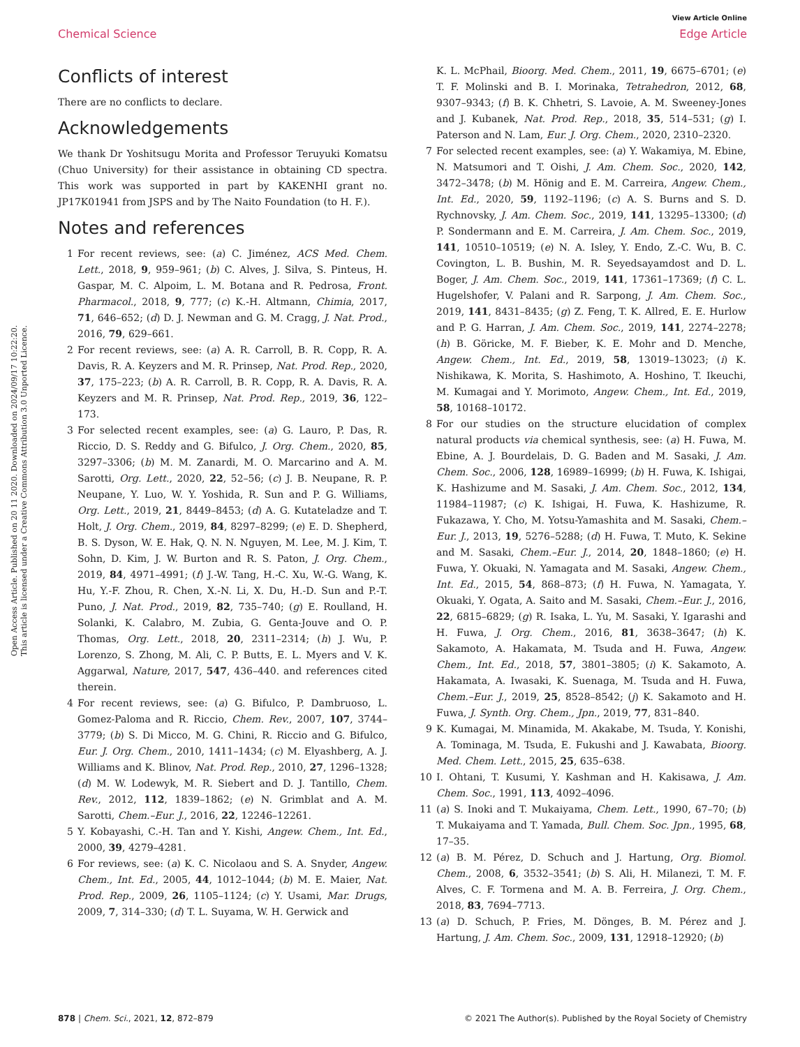View Article Online
Chemical Science Edge Article
Open Access Article. Published on 20 11 2020. Downloaded on 2024/09/17 10:22:20.
This article is licensed under a Creative Commons Attribution 3.0 Unported Licence.
Conflicts of interest
There are no conflicts to declare.
Acknowledgements
We thank Dr Yoshitsugu Morita and Professor Teruyuki Komatsu (Chuo University) for their assistance in obtaining CD spectra. This work was supported in part by KAKENHI grant no. JP17K01941 from JSPS and by The Naito Foundation (to H. F.).
Notes and references
1 For recent reviews, see: (a) C. Jiménez, ACS Med. Chem. Lett., 2018, 9, 959–961; (b) C. Alves, J. Silva, S. Pinteus, H. Gaspar, M. C. Alpoim, L. M. Botana and R. Pedrosa, Front. Pharmacol., 2018, 9, 777; (c) K.-H. Altmann, Chimia, 2017, 71, 646–652; (d) D. J. Newman and G. M. Cragg, J. Nat. Prod., 2016, 79, 629–661.
2 For recent reviews, see: (a) A. R. Carroll, B. R. Copp, R. A. Davis, R. A. Keyzers and M. R. Prinsep, Nat. Prod. Rep., 2020, 37, 175–223; (b) A. R. Carroll, B. R. Copp, R. A. Davis, R. A. Keyzers and M. R. Prinsep, Nat. Prod. Rep., 2019, 36, 122–173.
3 For selected recent examples, see: (a) G. Lauro, P. Das, R. Riccio, D. S. Reddy and G. Bifulco, J. Org. Chem., 2020, 85, 3297–3306; (b) M. M. Zanardi, M. O. Marcarino and A. M. Sarotti, Org. Lett., 2020, 22, 52–56; (c) J. B. Neupane, R. P. Neupane, Y. Luo, W. Y. Yoshida, R. Sun and P. G. Williams, Org. Lett., 2019, 21, 8449–8453; (d) A. G. Kutateladze and T. Holt, J. Org. Chem., 2019, 84, 8297–8299; (e) E. D. Shepherd, B. S. Dyson, W. E. Hak, Q. N. N. Nguyen, M. Lee, M. J. Kim, T. Sohn, D. Kim, J. W. Burton and R. S. Paton, J. Org. Chem., 2019, 84, 4971–4991; (f) J.-W. Tang, H.-C. Xu, W.-G. Wang, K. Hu, Y.-F. Zhou, R. Chen, X.-N. Li, X. Du, H.-D. Sun and P.-T. Puno, J. Nat. Prod., 2019, 82, 735–740; (g) E. Roulland, H. Solanki, K. Calabro, M. Zubia, G. Genta-Jouve and O. P. Thomas, Org. Lett., 2018, 20, 2311–2314; (h) J. Wu, P. Lorenzo, S. Zhong, M. Ali, C. P. Butts, E. L. Myers and V. K. Aggarwal, Nature, 2017, 547, 436–440. and references cited therein.
4 For recent reviews, see: (a) G. Bifulco, P. Dambruoso, L. Gomez-Paloma and R. Riccio, Chem. Rev., 2007, 107, 3744–3779; (b) S. Di Micco, M. G. Chini, R. Riccio and G. Bifulco, Eur. J. Org. Chem., 2010, 1411–1434; (c) M. Elyashberg, A. J. Williams and K. Blinov, Nat. Prod. Rep., 2010, 27, 1296–1328; (d) M. W. Lodewyk, M. R. Siebert and D. J. Tantillo, Chem. Rev., 2012, 112, 1839–1862; (e) N. Grimblat and A. M. Sarotti, Chem.–Eur. J., 2016, 22, 12246–12261.
5 Y. Kobayashi, C.-H. Tan and Y. Kishi, Angew. Chem., Int. Ed., 2000, 39, 4279–4281.
6 For reviews, see: (a) K. C. Nicolaou and S. A. Snyder, Angew. Chem., Int. Ed., 2005, 44, 1012–1044; (b) M. E. Maier, Nat. Prod. Rep., 2009, 26, 1105–1124; (c) Y. Usami, Mar. Drugs, 2009, 7, 314–330; (d) T. L. Suyama, W. H. Gerwick and
K. L. McPhail, Bioorg. Med. Chem., 2011, 19, 6675–6701; (e) T. F. Molinski and B. I. Morinaka, Tetrahedron, 2012, 68, 9307–9343; (f) B. K. Chhetri, S. Lavoie, A. M. Sweeney-Jones and J. Kubanek, Nat. Prod. Rep., 2018, 35, 514–531; (g) I. Paterson and N. Lam, Eur. J. Org. Chem., 2020, 2310–2320.
7 For selected recent examples, see: (a) Y. Wakamiya, M. Ebine, N. Matsumori and T. Oishi, J. Am. Chem. Soc., 2020, 142, 3472–3478; (b) M. Hönig and E. M. Carreira, Angew. Chem., Int. Ed., 2020, 59, 1192–1196; (c) A. S. Burns and S. D. Rychnovsky, J. Am. Chem. Soc., 2019, 141, 13295–13300; (d) P. Sondermann and E. M. Carreira, J. Am. Chem. Soc., 2019, 141, 10510–10519; (e) N. A. Isley, Y. Endo, Z.-C. Wu, B. C. Covington, L. B. Bushin, M. R. Seyedsayamdost and D. L. Boger, J. Am. Chem. Soc., 2019, 141, 17361–17369; (f) C. L. Hugelshofer, V. Palani and R. Sarpong, J. Am. Chem. Soc., 2019, 141, 8431–8435; (g) Z. Feng, T. K. Allred, E. E. Hurlow and P. G. Harran, J. Am. Chem. Soc., 2019, 141, 2274–2278; (h) B. Göricke, M. F. Bieber, K. E. Mohr and D. Menche, Angew. Chem., Int. Ed., 2019, 58, 13019–13023; (i) K. Nishikawa, K. Morita, S. Hashimoto, A. Hoshino, T. Ikeuchi, M. Kumagai and Y. Morimoto, Angew. Chem., Int. Ed., 2019, 58, 10168–10172.
8 For our studies on the structure elucidation of complex natural products via chemical synthesis, see: (a) H. Fuwa, M. Ebine, A. J. Bourdelais, D. G. Baden and M. Sasaki, J. Am. Chem. Soc., 2006, 128, 16989–16999; (b) H. Fuwa, K. Ishigai, K. Hashizume and M. Sasaki, J. Am. Chem. Soc., 2012, 134, 11984–11987; (c) K. Ishigai, H. Fuwa, K. Hashizume, R. Fukazawa, Y. Cho, M. Yotsu-Yamashita and M. Sasaki, Chem.–Eur. J., 2013, 19, 5276–5288; (d) H. Fuwa, T. Muto, K. Sekine and M. Sasaki, Chem.–Eur. J., 2014, 20, 1848–1860; (e) H. Fuwa, Y. Okuaki, N. Yamagata and M. Sasaki, Angew. Chem., Int. Ed., 2015, 54, 868–873; (f) H. Fuwa, N. Yamagata, Y. Okuaki, Y. Ogata, A. Saito and M. Sasaki, Chem.–Eur. J., 2016, 22, 6815–6829; (g) R. Isaka, L. Yu, M. Sasaki, Y. Igarashi and H. Fuwa, J. Org. Chem., 2016, 81, 3638–3647; (h) K. Sakamoto, A. Hakamata, M. Tsuda and H. Fuwa, Angew. Chem., Int. Ed., 2018, 57, 3801–3805; (i) K. Sakamoto, A. Hakamata, A. Iwasaki, K. Suenaga, M. Tsuda and H. Fuwa, Chem.–Eur. J., 2019, 25, 8528–8542; (j) K. Sakamoto and H. Fuwa, J. Synth. Org. Chem., Jpn., 2019, 77, 831–840.
9 K. Kumagai, M. Minamida, M. Akakabe, M. Tsuda, Y. Konishi, A. Tominaga, M. Tsuda, E. Fukushi and J. Kawabata, Bioorg. Med. Chem. Lett., 2015, 25, 635–638.
10 I. Ohtani, T. Kusumi, Y. Kashman and H. Kakisawa, J. Am. Chem. Soc., 1991, 113, 4092–4096.
11 (a) S. Inoki and T. Mukaiyama, Chem. Lett., 1990, 67–70; (b) T. Mukaiyama and T. Yamada, Bull. Chem. Soc. Jpn., 1995, 68, 17–35.
12 (a) B. M. Pérez, D. Schuch and J. Hartung, Org. Biomol. Chem., 2008, 6, 3532–3541; (b) S. Ali, H. Milanezi, T. M. F. Alves, C. F. Tormena and M. A. B. Ferreira, J. Org. Chem., 2018, 83, 7694–7713.
13 (a) D. Schuch, P. Fries, M. Dönges, B. M. Pérez and J. Hartung, J. Am. Chem. Soc., 2009, 131, 12918–12920; (b)
878 | Chem. Sci., 2021, 12, 872–879 © 2021 The Author(s). Published by the Royal Society of Chemistry